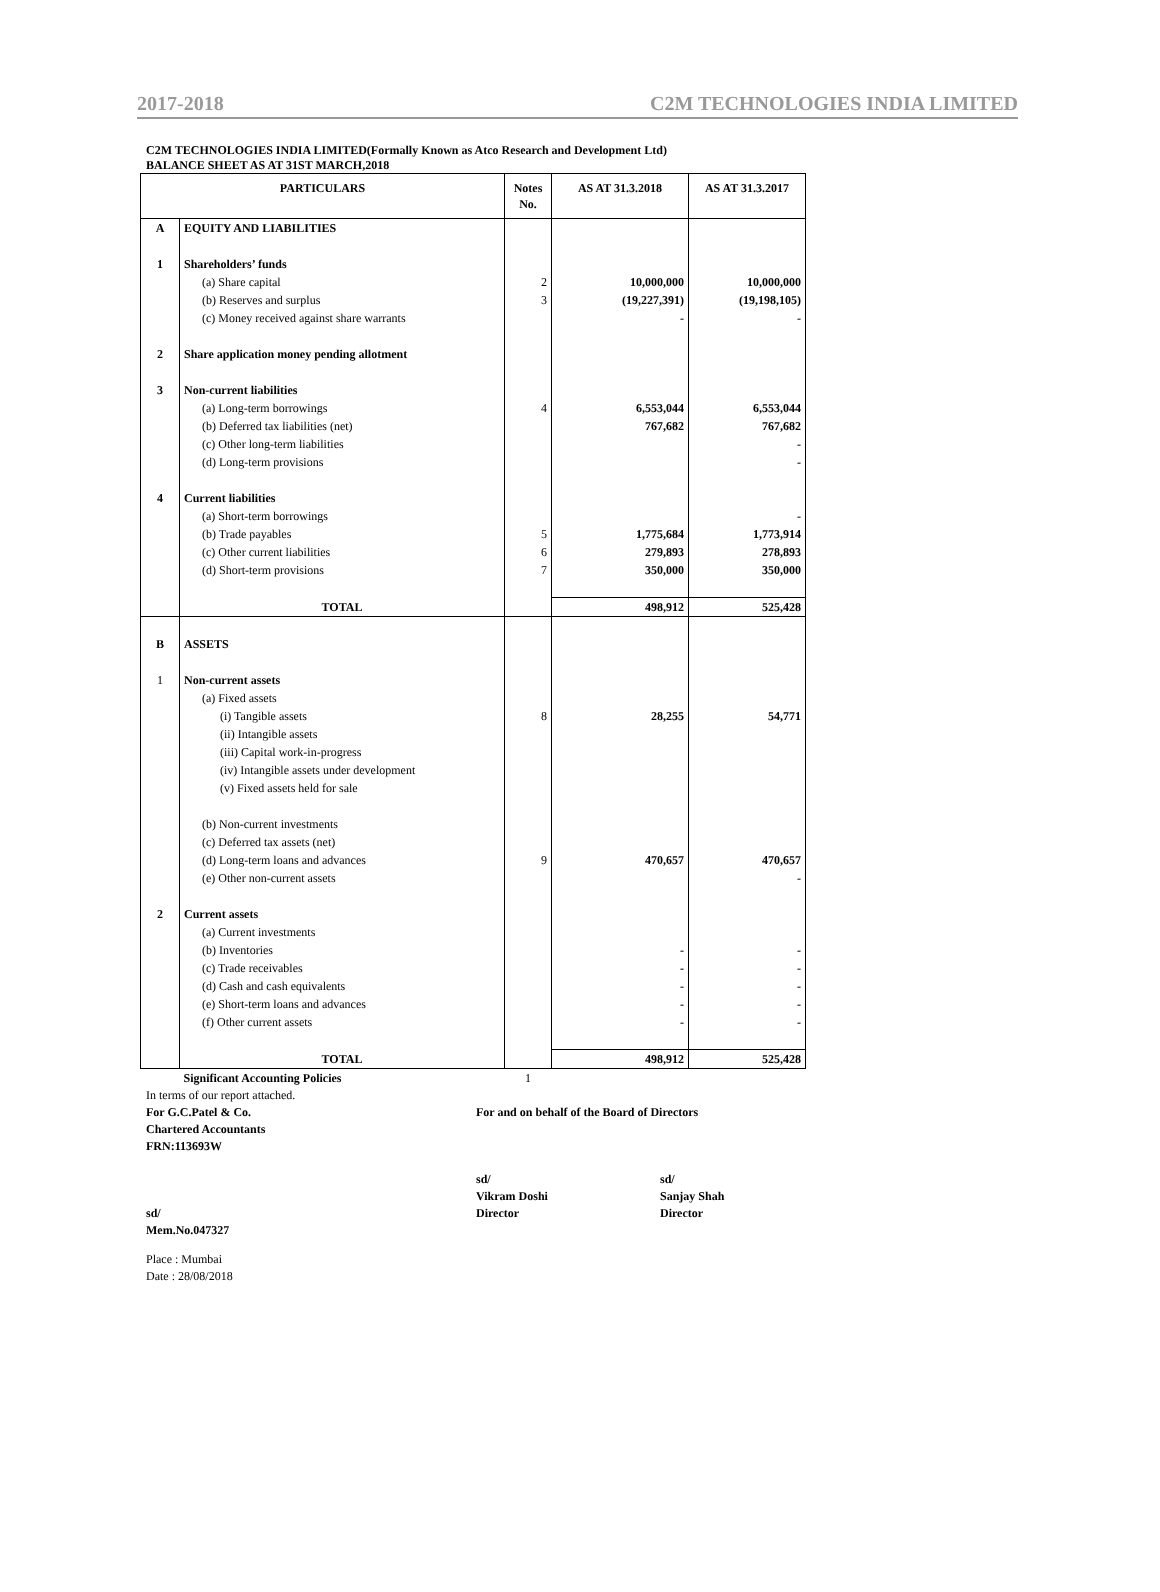2017-2018 C2M TECHNOLOGIES INDIA LIMITED
C2M TECHNOLOGIES INDIA LIMITED(Formally Known as Atco Research and Development Ltd)
BALANCE SHEET AS AT 31ST MARCH,2018
| PARTICULARS | | Notes No. | AS AT 31.3.2018 | AS AT 31.3.2017 |
| --- | --- | --- | --- | --- |
| A | EQUITY AND LIABILITIES | | | |
| 1 | Shareholders’ funds | | | |
| | (a) Share capital | 2 | 10,000,000 | 10,000,000 |
| | (b) Reserves and surplus | 3 | (19,227,391) | (19,198,105) |
| | (c) Money received against share warrants | | - | - |
| 2 | Share application money pending allotment | | | |
| 3 | Non-current liabilities | | | |
| | (a) Long-term borrowings | 4 | 6,553,044 | 6,553,044 |
| | (b) Deferred tax liabilities (net) | | 767,682 | 767,682 |
| | (c) Other long-term liabilities | | | - |
| | (d) Long-term provisions | | | - |
| 4 | Current liabilities | | | |
| | (a) Short-term borrowings | | | - |
| | (b) Trade payables | 5 | 1,775,684 | 1,773,914 |
| | (c) Other current liabilities | 6 | 279,893 | 278,893 |
| | (d) Short-term provisions | 7 | 350,000 | 350,000 |
| | TOTAL | | 498,912 | 525,428 |
| B | ASSETS | | | |
| 1 | Non-current assets | | | |
| | (a) Fixed assets | | | |
| | (i) Tangible assets | 8 | 28,255 | 54,771 |
| | (ii) Intangible assets | | | |
| | (iii) Capital work-in-progress | | | |
| | (iv) Intangible assets under development | | | |
| | (v) Fixed assets held for sale | | | |
| | (b) Non-current investments | | | |
| | (c) Deferred tax assets (net) | | | |
| | (d) Long-term loans and advances | 9 | 470,657 | 470,657 |
| | (e) Other non-current assets | | | - |
| 2 | Current assets | | | |
| | (a) Current investments | | | |
| | (b) Inventories | | - | - |
| | (c) Trade receivables | | - | - |
| | (d) Cash and cash equivalents | | - | - |
| | (e) Short-term loans and advances | | - | - |
| | (f) Other current assets | | - | - |
| | TOTAL | | 498,912 | 525,428 |
| | Significant Accounting Policies | 1 | | |
In terms of our report attached.
For G.C.Patel & Co. For and on behalf of the Board of Directors
Chartered Accountants
FRN:113693W
sd/
Vikram Doshi
sd/
Sanjay Shah
sd/ Director Director
Mem.No.047327
Place : Mumbai
Date : 28/08/2018